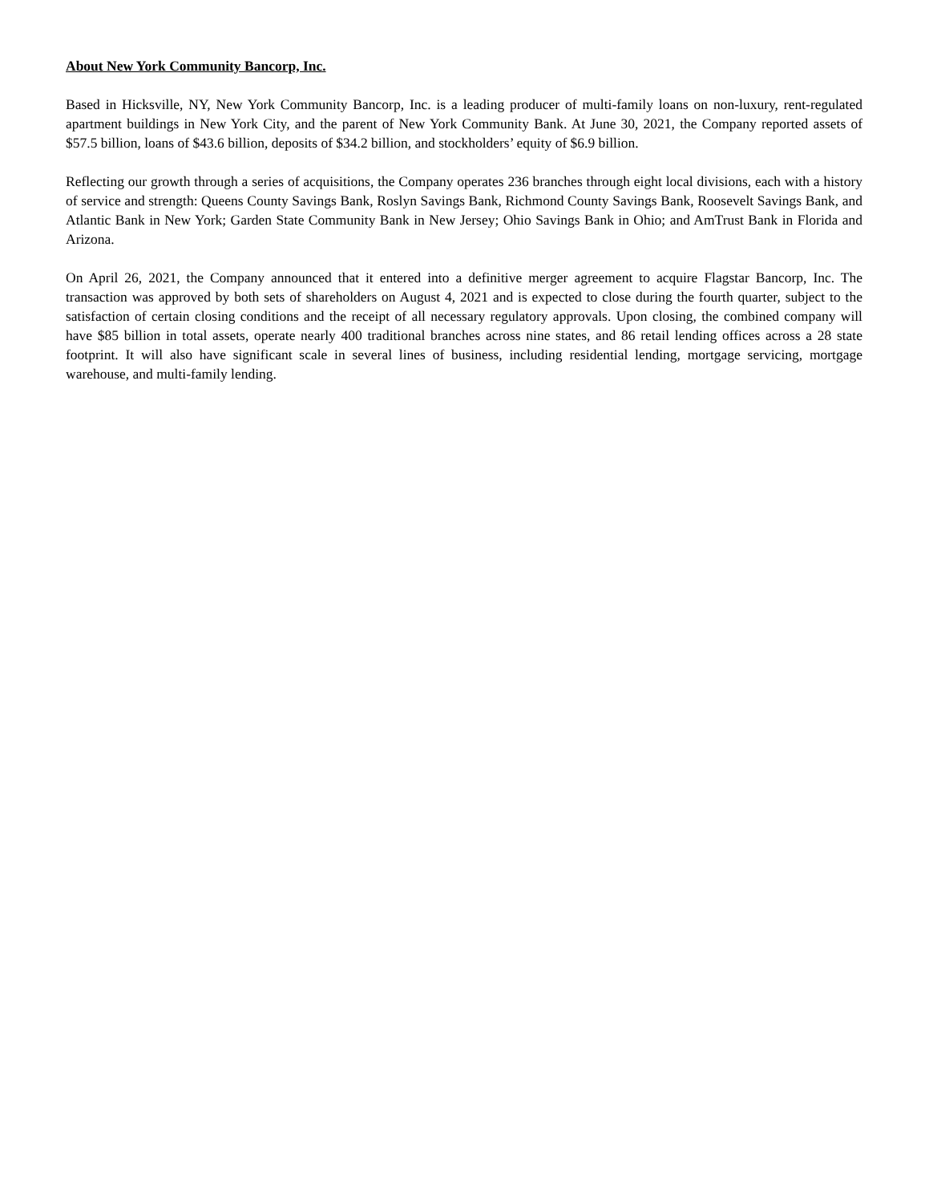About New York Community Bancorp, Inc.
Based in Hicksville, NY, New York Community Bancorp, Inc. is a leading producer of multi-family loans on non-luxury, rent-regulated apartment buildings in New York City, and the parent of New York Community Bank. At June 30, 2021, the Company reported assets of $57.5 billion, loans of $43.6 billion, deposits of $34.2 billion, and stockholders’ equity of $6.9 billion.
Reflecting our growth through a series of acquisitions, the Company operates 236 branches through eight local divisions, each with a history of service and strength: Queens County Savings Bank, Roslyn Savings Bank, Richmond County Savings Bank, Roosevelt Savings Bank, and Atlantic Bank in New York; Garden State Community Bank in New Jersey; Ohio Savings Bank in Ohio; and AmTrust Bank in Florida and Arizona.
On April 26, 2021, the Company announced that it entered into a definitive merger agreement to acquire Flagstar Bancorp, Inc. The transaction was approved by both sets of shareholders on August 4, 2021 and is expected to close during the fourth quarter, subject to the satisfaction of certain closing conditions and the receipt of all necessary regulatory approvals. Upon closing, the combined company will have $85 billion in total assets, operate nearly 400 traditional branches across nine states, and 86 retail lending offices across a 28 state footprint. It will also have significant scale in several lines of business, including residential lending, mortgage servicing, mortgage warehouse, and multi-family lending.